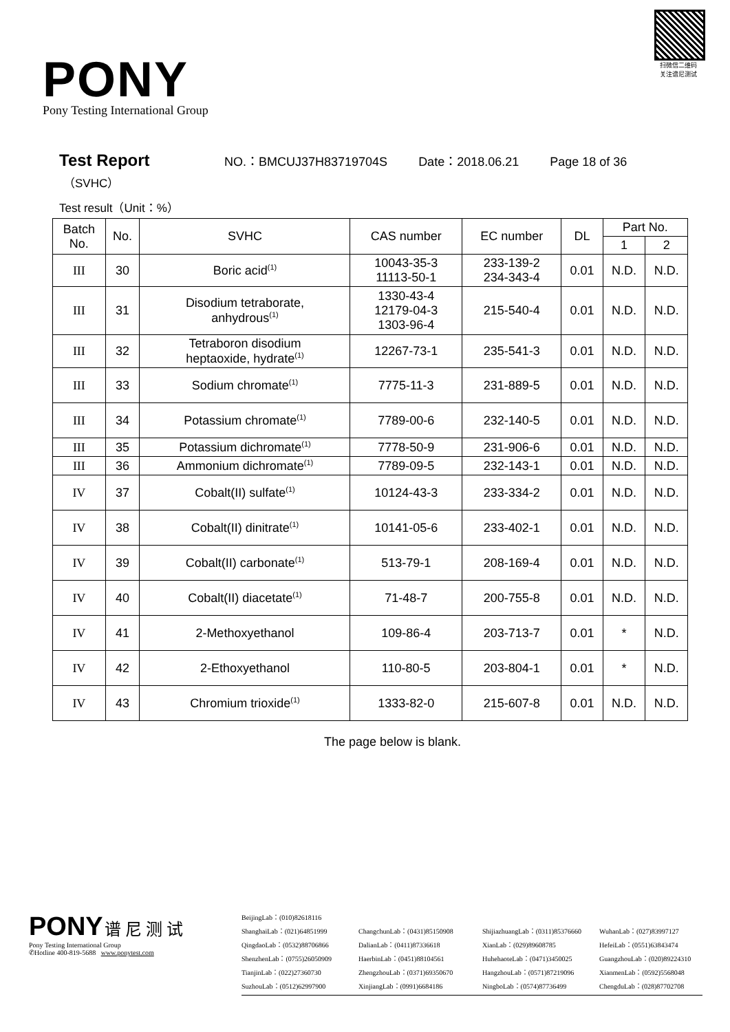扫微信二维码
关注谱尼测试
PONY
Pony Testing International Group
Test Report NO.：BMCUJ37H83719704S Date：2018.06.21 Page 18 of 36
（SVHC）
Test result（Unit：%）
| Batch No. | No. | SVHC | CAS number | EC number | DL | Part No. | |
| --- | --- | --- | --- | --- | --- | --- | --- |
| | | | | | | 1 | 2 |
| III | 30 | Boric acid<sup>(1)</sup> | 10043-35-3 11113-50-1 | 233-139-2 234-343-4 | 0.01 | N.D. | N.D. |
| III | 31 | Disodium tetraborate, anhydrous<sup>(1)</sup> | 1330-43-4 12179-04-3 1303-96-4 | 215-540-4 | 0.01 | N.D. | N.D. |
| III | 32 | Tetraboron disodium heptaoxide, hydrate<sup>(1)</sup> | 12267-73-1 | 235-541-3 | 0.01 | N.D. | N.D. |
| III | 33 | Sodium chromate<sup>(1)</sup> | 7775-11-3 | 231-889-5 | 0.01 | N.D. | N.D. |
| III | 34 | Potassium chromate<sup>(1)</sup> | 7789-00-6 | 232-140-5 | 0.01 | N.D. | N.D. |
| III | 35 | Potassium dichromate<sup>(1)</sup> | 7778-50-9 | 231-906-6 | 0.01 | N.D. | N.D. |
| III | 36 | Ammonium dichromate<sup>(1)</sup> | 7789-09-5 | 232-143-1 | 0.01 | N.D. | N.D. |
| IV | 37 | Cobalt(II) sulfate<sup>(1)</sup> | 10124-43-3 | 233-334-2 | 0.01 | N.D. | N.D. |
| IV | 38 | Cobalt(II) dinitrate<sup>(1)</sup> | 10141-05-6 | 233-402-1 | 0.01 | N.D. | N.D. |
| IV | 39 | Cobalt(II) carbonate<sup>(1)</sup> | 513-79-1 | 208-169-4 | 0.01 | N.D. | N.D. |
| IV | 40 | Cobalt(II) diacetate<sup>(1)</sup> | 71-48-7 | 200-755-8 | 0.01 | N.D. | N.D. |
| IV | 41 | 2-Methoxyethanol | 109-86-4 | 203-713-7 | 0.01 | * | N.D. |
| IV | 42 | 2-Ethoxyethanol | 110-80-5 | 203-804-1 | 0.01 | * | N.D. |
| IV | 43 | Chromium trioxide<sup>(1)</sup> | 1333-82-0 | 215-607-8 | 0.01 | N.D. | N.D. |
The page below is blank.
PONY 谱 尼 测 试
Pony Testing International Group
✆Hotline 400-819-5688 www.ponytest.com
BeijingLab：(010)82618116
ShanghaiLab：(021)64851999
ChangchunLab：(0431)85150908
ShijiazhuangLab：(0311)85376660
WuhanLab：(027)83997127
QingdaoLab：(0532)88706866
DalianLab：(0411)87336618
XianLab：(029)89608785
HefeiLab：(0551)63843474
ShenzhenLab：(0755)26050909
HaerbinLab：(0451)88104561
HuhehaoteLab：(0471)3450025
GuangzhouLab：(020)89224310
TianjinLab：(022)27360730
ZhengzhouLab：(0371)69350670
HangzhouLab：(0571)87219096
XianmenLab：(0592)5568048
SuzhouLab：(0512)62997900
XinjiangLab：(0991)6684186
NingboLab：(0574)87736499
ChengduLab：(028)87702708